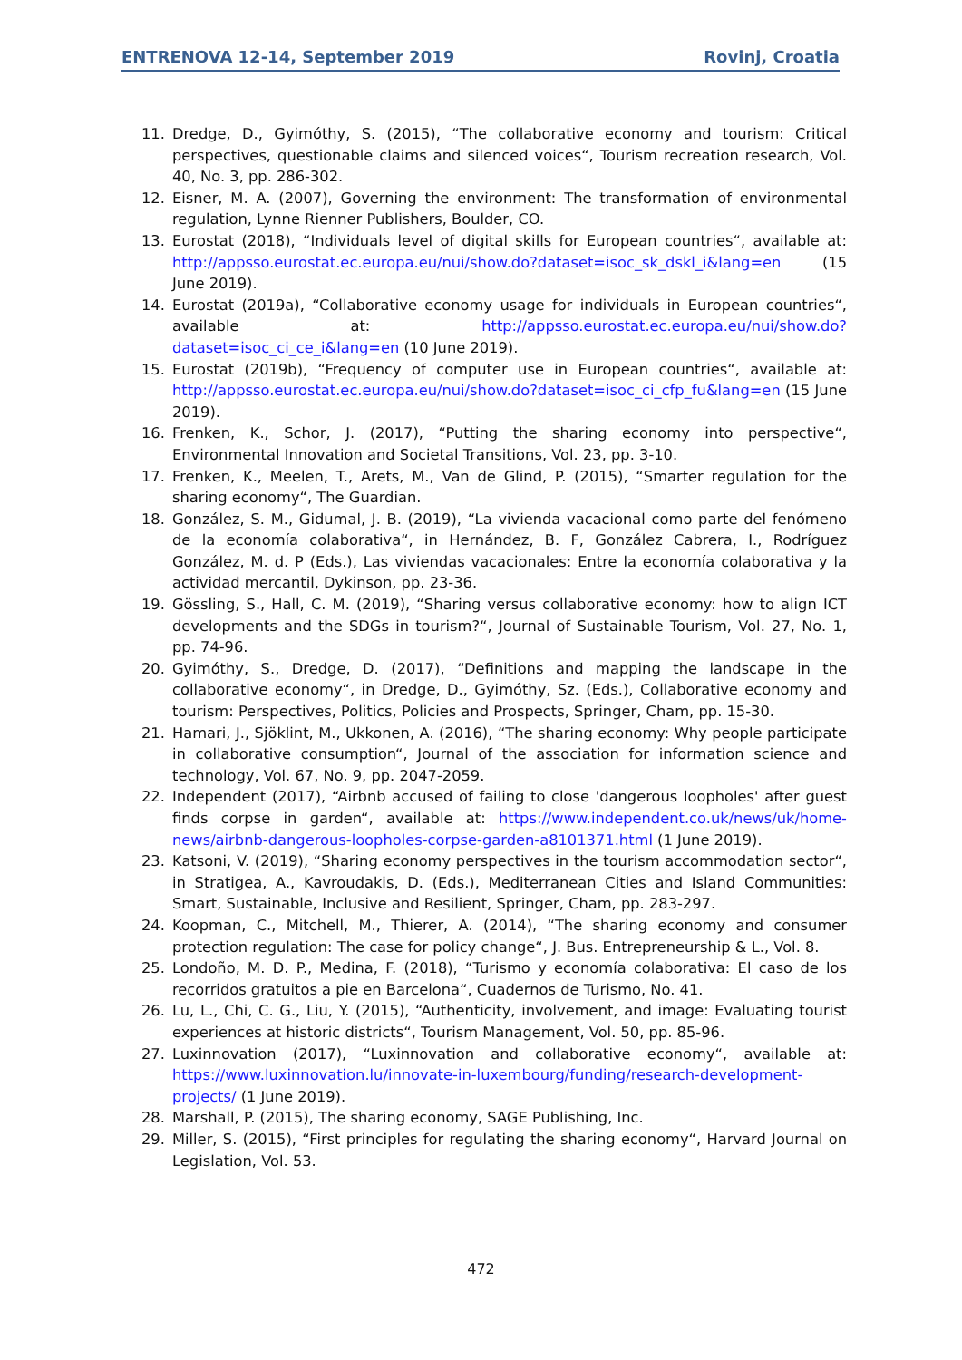ENTRENOVA 12-14, September 2019 Rovinj, Croatia
11. Dredge, D., Gyimóthy, S. (2015), “The collaborative economy and tourism: Critical perspectives, questionable claims and silenced voices“, Tourism recreation research, Vol. 40, No. 3, pp. 286-302.
12. Eisner, M. A. (2007), Governing the environment: The transformation of environmental regulation, Lynne Rienner Publishers, Boulder, CO.
13. Eurostat (2018), “Individuals level of digital skills for European countries“, available at: http://appsso.eurostat.ec.europa.eu/nui/show.do?dataset=isoc_sk_dskl_i&lang=en (15 June 2019).
14. Eurostat (2019a), “Collaborative economy usage for individuals in European countries“, available at: http://appsso.eurostat.ec.europa.eu/nui/show.do?dataset=isoc_ci_ce_i&lang=en (10 June 2019).
15. Eurostat (2019b), “Frequency of computer use in European countries“, available at: http://appsso.eurostat.ec.europa.eu/nui/show.do?dataset=isoc_ci_cfp_fu&lang=en (15 June 2019).
16. Frenken, K., Schor, J. (2017), “Putting the sharing economy into perspective“, Environmental Innovation and Societal Transitions, Vol. 23, pp. 3-10.
17. Frenken, K., Meelen, T., Arets, M., Van de Glind, P. (2015), “Smarter regulation for the sharing economy“, The Guardian.
18. González, S. M., Gidumal, J. B. (2019), “La vivienda vacacional como parte del fenómeno de la economía colaborativa“, in Hernández, B. F, González Cabrera, I., Rodríguez González, M. d. P (Eds.), Las viviendas vacacionales: Entre la economía colaborativa y la actividad mercantil, Dykinson, pp. 23-36.
19. Gössling, S., Hall, C. M. (2019), “Sharing versus collaborative economy: how to align ICT developments and the SDGs in tourism?“, Journal of Sustainable Tourism, Vol. 27, No. 1, pp. 74-96.
20. Gyimóthy, S., Dredge, D. (2017), “Definitions and mapping the landscape in the collaborative economy“, in Dredge, D., Gyimóthy, Sz. (Eds.), Collaborative economy and tourism: Perspectives, Politics, Policies and Prospects, Springer, Cham, pp. 15-30.
21. Hamari, J., Sjöklint, M., Ukkonen, A. (2016), “The sharing economy: Why people participate in collaborative consumption“, Journal of the association for information science and technology, Vol. 67, No. 9, pp. 2047-2059.
22. Independent (2017), “Airbnb accused of failing to close 'dangerous loopholes' after guest finds corpse in garden“, available at: https://www.independent.co.uk/news/uk/home-news/airbnb-dangerous-loopholes-corpse-garden-a8101371.html (1 June 2019).
23. Katsoni, V. (2019), “Sharing economy perspectives in the tourism accommodation sector“, in Stratigea, A., Kavroudakis, D. (Eds.), Mediterranean Cities and Island Communities: Smart, Sustainable, Inclusive and Resilient, Springer, Cham, pp. 283-297.
24. Koopman, C., Mitchell, M., Thierer, A. (2014), “The sharing economy and consumer protection regulation: The case for policy change“, J. Bus. Entrepreneurship & L., Vol. 8.
25. Londoño, M. D. P., Medina, F. (2018), “Turismo y economía colaborativa: El caso de los recorridos gratuitos a pie en Barcelona“, Cuadernos de Turismo, No. 41.
26. Lu, L., Chi, C. G., Liu, Y. (2015), “Authenticity, involvement, and image: Evaluating tourist experiences at historic districts“, Tourism Management, Vol. 50, pp. 85-96.
27. Luxinnovation (2017), “Luxinnovation and collaborative economy“, available at: https://www.luxinnovation.lu/innovate-in-luxembourg/funding/research-development-projects/ (1 June 2019).
28. Marshall, P. (2015), The sharing economy, SAGE Publishing, Inc.
29. Miller, S. (2015), “First principles for regulating the sharing economy“, Harvard Journal on Legislation, Vol. 53.
472